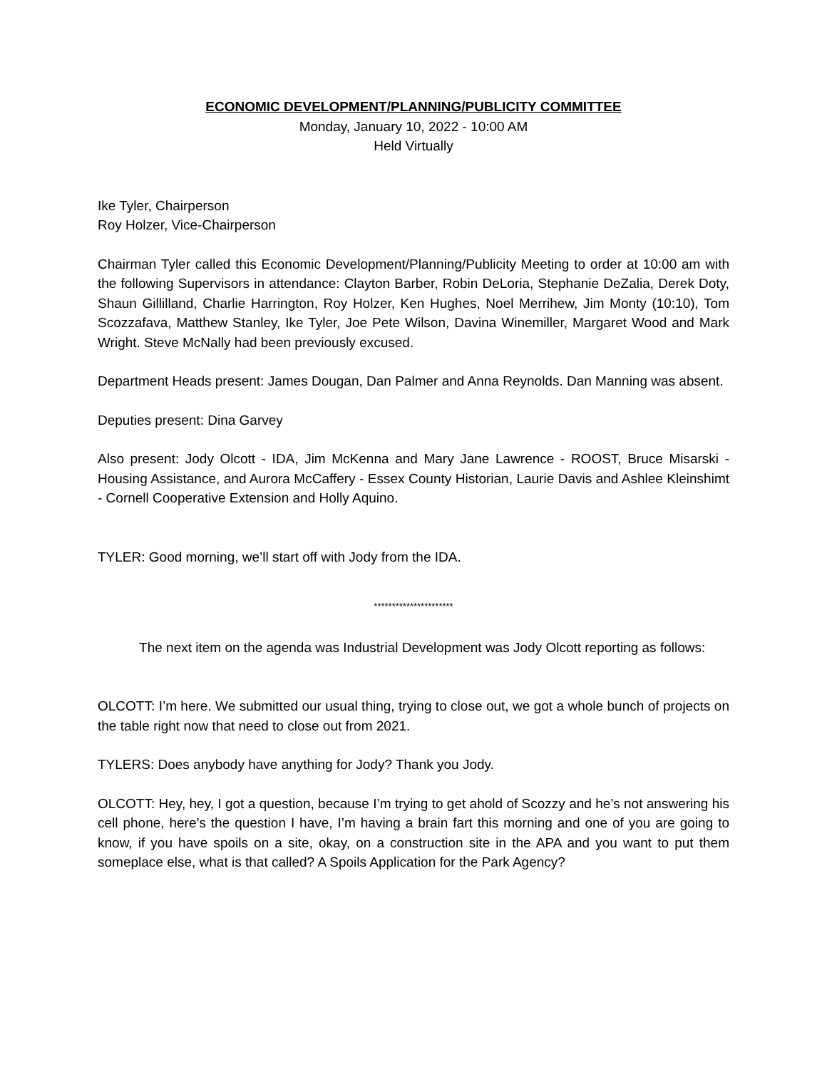ECONOMIC DEVELOPMENT/PLANNING/PUBLICITY COMMITTEE
Monday, January 10, 2022 - 10:00 AM
Held Virtually
Ike Tyler, Chairperson
Roy Holzer, Vice-Chairperson
Chairman Tyler called this Economic Development/Planning/Publicity Meeting to order at 10:00 am with the following Supervisors in attendance: Clayton Barber, Robin DeLoria, Stephanie DeZalia, Derek Doty, Shaun Gillilland, Charlie Harrington, Roy Holzer, Ken Hughes, Noel Merrihew, Jim Monty (10:10), Tom Scozzafava, Matthew Stanley, Ike Tyler, Joe Pete Wilson, Davina Winemiller, Margaret Wood and Mark Wright. Steve McNally had been previously excused.
Department Heads present: James Dougan, Dan Palmer and Anna Reynolds. Dan Manning was absent.
Deputies present: Dina Garvey
Also present: Jody Olcott - IDA, Jim McKenna and Mary Jane Lawrence - ROOST, Bruce Misarski - Housing Assistance, and Aurora McCaffery - Essex County Historian, Laurie Davis and Ashlee Kleinshimt - Cornell Cooperative Extension and Holly Aquino.
TYLER: Good morning, we’ll start off with Jody from the IDA.
**********************
The next item on the agenda was Industrial Development was Jody Olcott reporting as follows:
OLCOTT: I’m here. We submitted our usual thing, trying to close out, we got a whole bunch of projects on the table right now that need to close out from 2021.
TYLERS: Does anybody have anything for Jody? Thank you Jody.
OLCOTT: Hey, hey, I got a question, because I’m trying to get ahold of Scozzy and he’s not answering his cell phone, here’s the question I have, I’m having a brain fart this morning and one of you are going to know, if you have spoils on a site, okay, on a construction site in the APA and you want to put them someplace else, what is that called? A Spoils Application for the Park Agency?